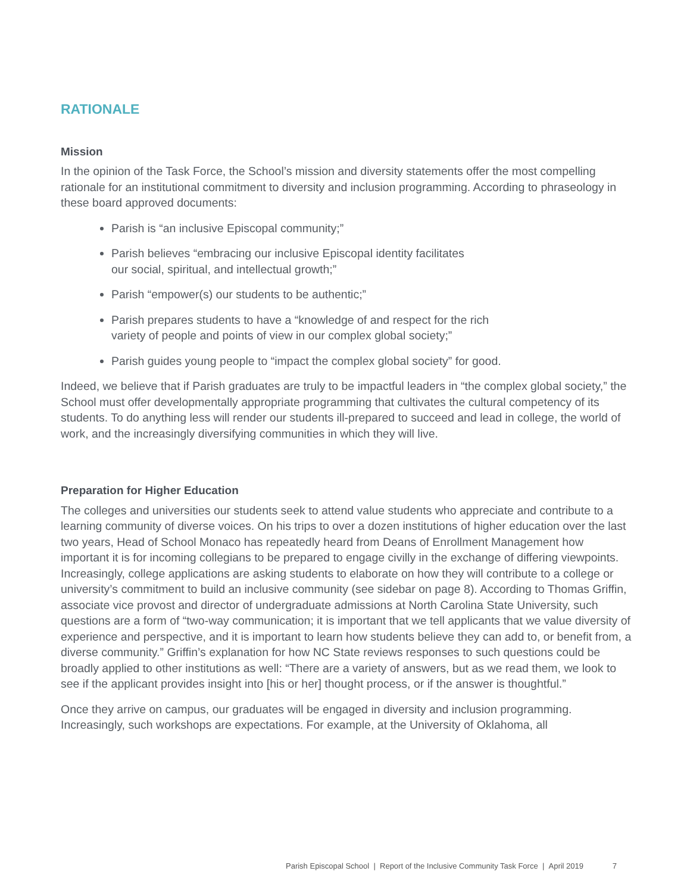RATIONALE
Mission
In the opinion of the Task Force, the School’s mission and diversity statements offer the most compelling rationale for an institutional commitment to diversity and inclusion programming. According to phraseology in these board approved documents:
Parish is “an inclusive Episcopal community;”
Parish believes “embracing our inclusive Episcopal identity facilitates
our social, spiritual, and intellectual growth;”
Parish “empower(s) our students to be authentic;”
Parish prepares students to have a “knowledge of and respect for the rich
variety of people and points of view in our complex global society;”
Parish guides young people to “impact the complex global society” for good.
Indeed, we believe that if Parish graduates are truly to be impactful leaders in “the complex global society,” the School must offer developmentally appropriate programming that cultivates the cultural competency of its students. To do anything less will render our students ill-prepared to succeed and lead in college, the world of work, and the increasingly diversifying communities in which they will live.
Preparation for Higher Education
The colleges and universities our students seek to attend value students who appreciate and contribute to a learning community of diverse voices. On his trips to over a dozen institutions of higher education over the last two years, Head of School Monaco has repeatedly heard from Deans of Enrollment Management how important it is for incoming collegians to be prepared to engage civilly in the exchange of differing viewpoints. Increasingly, college applications are asking students to elaborate on how they will contribute to a college or university’s commitment to build an inclusive community (see sidebar on page 8). According to Thomas Griffin, associate vice provost and director of undergraduate admissions at North Carolina State University, such questions are a form of “two-way communication; it is important that we tell applicants that we value diversity of experience and perspective, and it is important to learn how students believe they can add to, or benefit from, a diverse community.” Griffin’s explanation for how NC State reviews responses to such questions could be broadly applied to other institutions as well: “There are a variety of answers, but as we read them, we look to see if the applicant provides insight into [his or her] thought process, or if the answer is thoughtful.”
Once they arrive on campus, our graduates will be engaged in diversity and inclusion programming. Increasingly, such workshops are expectations. For example, at the University of Oklahoma, all
Parish Episcopal School | Report of the Inclusive Community Task Force | April 2019 7